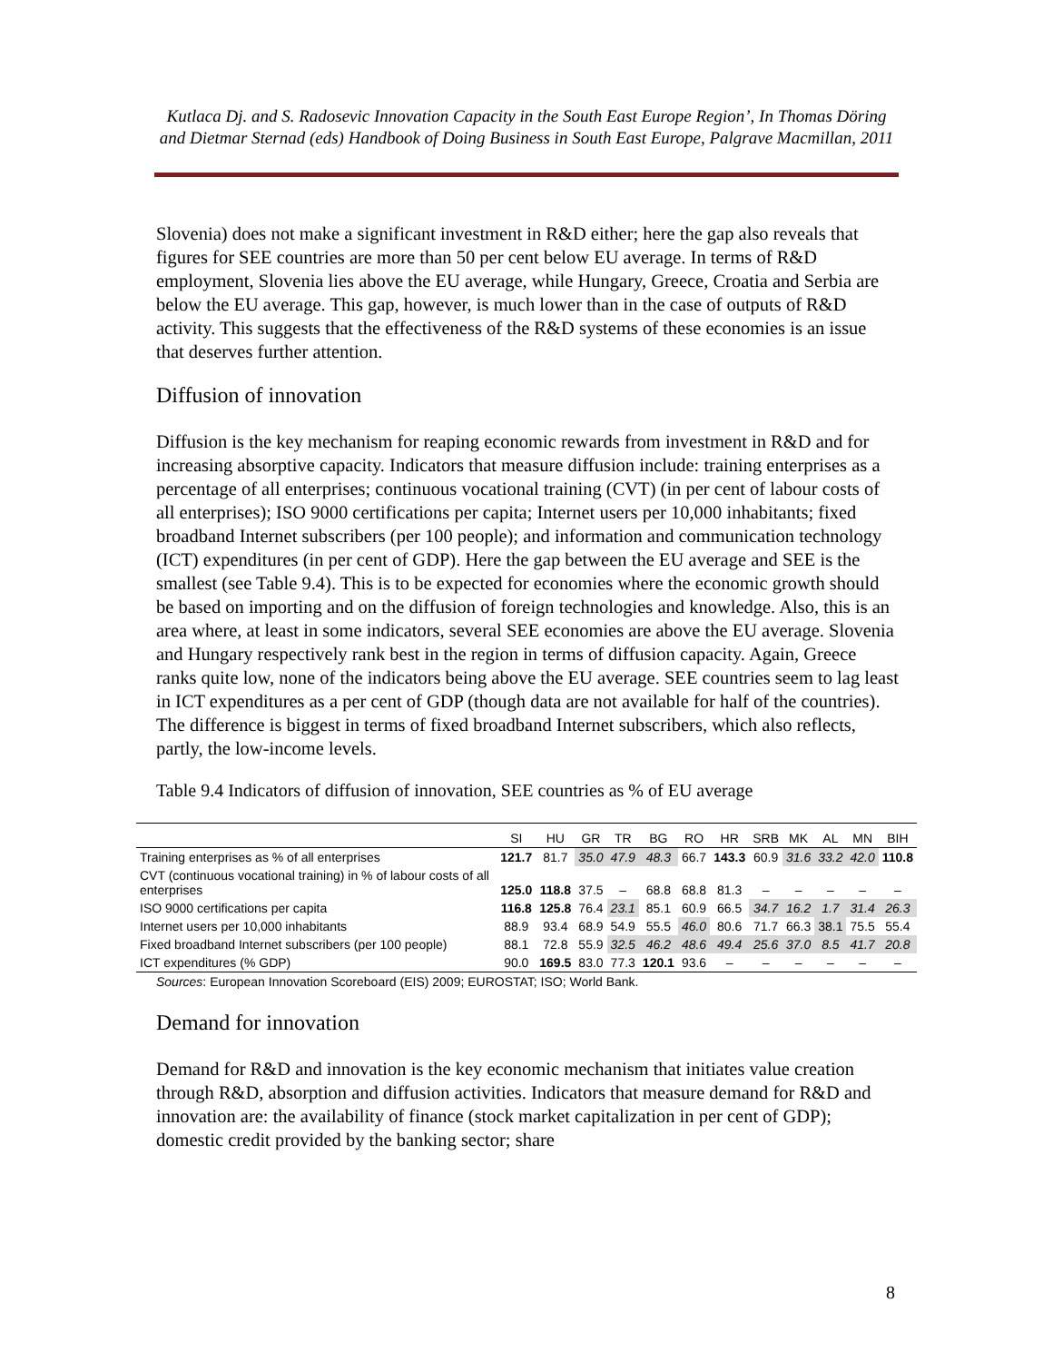Kutlaca Dj. and S. Radosevic Innovation Capacity in the South East Europe Region’, In Thomas Döring and Dietmar Sternad (eds) Handbook of Doing Business in South East Europe, Palgrave Macmillan, 2011
Slovenia) does not make a significant investment in R&D either; here the gap also reveals that figures for SEE countries are more than 50 per cent below EU average. In terms of R&D employment, Slovenia lies above the EU average, while Hungary, Greece, Croatia and Serbia are below the EU average. This gap, however, is much lower than in the case of outputs of R&D activity. This suggests that the effectiveness of the R&D systems of these economies is an issue that deserves further attention.
Diffusion of innovation
Diffusion is the key mechanism for reaping economic rewards from investment in R&D and for increasing absorptive capacity. Indicators that measure diffusion include: training enterprises as a percentage of all enterprises; continuous vocational training (CVT) (in per cent of labour costs of all enterprises); ISO 9000 certifications per capita; Internet users per 10,000 inhabitants; fixed broadband Internet subscribers (per 100 people); and information and communication technology (ICT) expenditures (in per cent of GDP). Here the gap between the EU average and SEE is the smallest (see Table 9.4). This is to be expected for economies where the economic growth should be based on importing and on the diffusion of foreign technologies and knowledge. Also, this is an area where, at least in some indicators, several SEE economies are above the EU average. Slovenia and Hungary respectively rank best in the region in terms of diffusion capacity. Again, Greece ranks quite low, none of the indicators being above the EU average. SEE countries seem to lag least in ICT expenditures as a per cent of GDP (though data are not available for half of the countries). The difference is biggest in terms of fixed broadband Internet subscribers, which also reflects, partly, the low-income levels.
Table 9.4 Indicators of diffusion of innovation, SEE countries as % of EU average
| | SI | HU | GR | TR | BG | RO | HR | SRB | MK | AL | MN | BIH |
| --- | --- | --- | --- | --- | --- | --- | --- | --- | --- | --- | --- | --- |
| Training enterprises as % of all enterprises | 121.7 | 81.7 | 35.0 | 47.9 | 48.3 | 66.7 | 143.3 | 60.9 | 31.6 | 33.2 | 42.0 | 110.8 |
| CVT (continuous vocational training) in % of labour costs of all enterprises | 125.0 | 118.8 | 37.5 | – | 68.8 | 68.8 | 81.3 | – | – | – | – | – |
| ISO 9000 certifications per capita | 116.8 | 125.8 | 76.4 | 23.1 | 85.1 | 60.9 | 66.5 | 34.7 | 16.2 | 1.7 | 31.4 | 26.3 |
| Internet users per 10,000 inhabitants | 88.9 | 93.4 | 68.9 | 54.9 | 55.5 | 46.0 | 80.6 | 71.7 | 66.3 | 38.1 | 75.5 | 55.4 |
| Fixed broadband Internet subscribers (per 100 people) | 88.1 | 72.8 | 55.9 | 32.5 | 46.2 | 48.6 | 49.4 | 25.6 | 37.0 | 8.5 | 41.7 | 20.8 |
| ICT expenditures (% GDP) | 90.0 | 169.5 | 83.0 | 77.3 | 120.1 | 93.6 | – | – | – | – | – | – |
Sources: European Innovation Scoreboard (EIS) 2009; EUROSTAT; ISO; World Bank.
Demand for innovation
Demand for R&D and innovation is the key economic mechanism that initiates value creation through R&D, absorption and diffusion activities. Indicators that measure demand for R&D and innovation are: the availability of finance (stock market capitalization in per cent of GDP); domestic credit provided by the banking sector; share
8